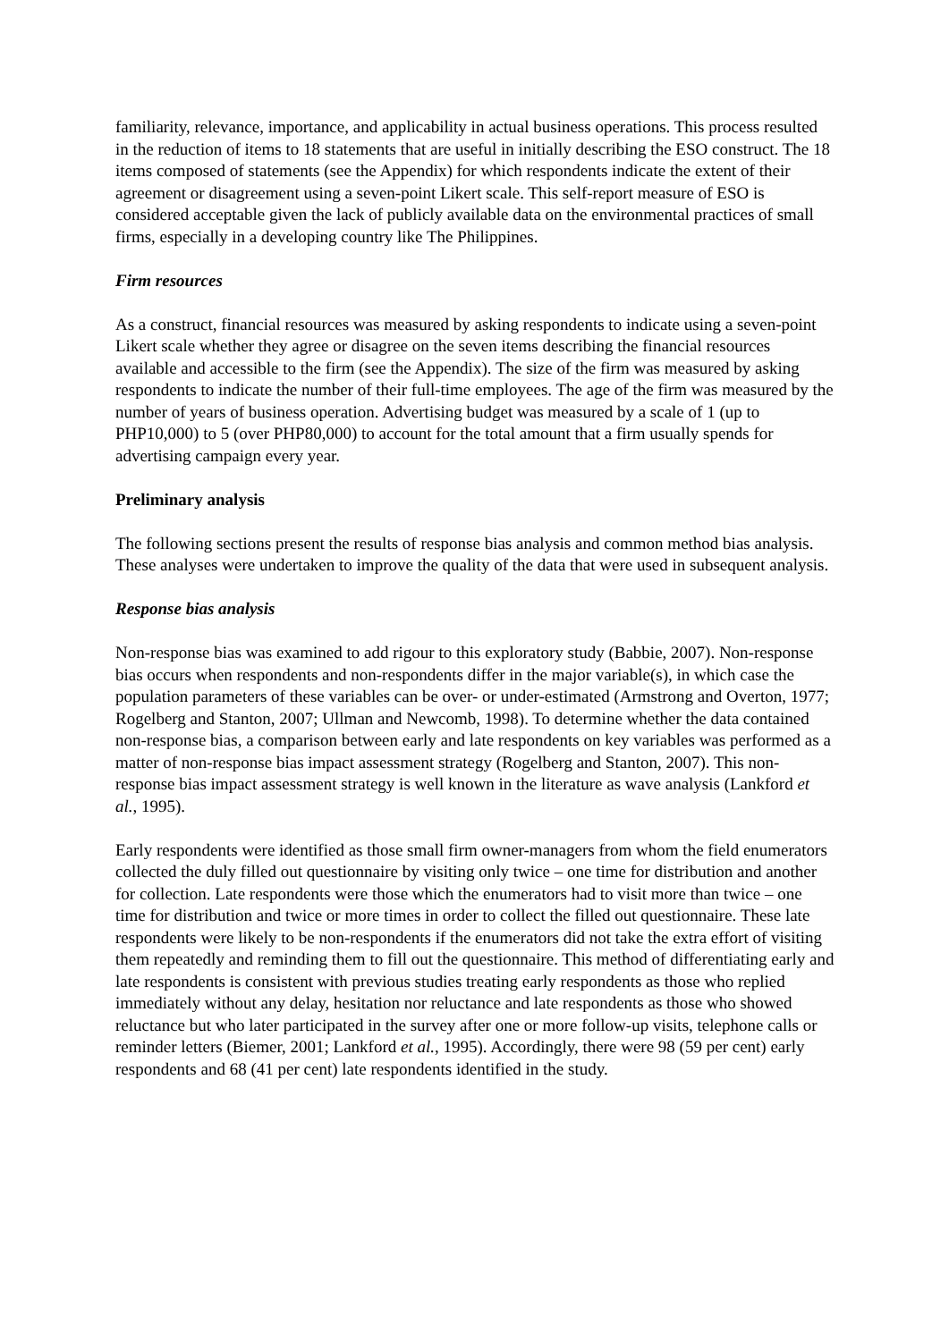familiarity, relevance, importance, and applicability in actual business operations. This process resulted in the reduction of items to 18 statements that are useful in initially describing the ESO construct. The 18 items composed of statements (see the Appendix) for which respondents indicate the extent of their agreement or disagreement using a seven-point Likert scale. This self-report measure of ESO is considered acceptable given the lack of publicly available data on the environmental practices of small firms, especially in a developing country like The Philippines.
Firm resources
As a construct, financial resources was measured by asking respondents to indicate using a seven-point Likert scale whether they agree or disagree on the seven items describing the financial resources available and accessible to the firm (see the Appendix). The size of the firm was measured by asking respondents to indicate the number of their full-time employees. The age of the firm was measured by the number of years of business operation. Advertising budget was measured by a scale of 1 (up to PHP10,000) to 5 (over PHP80,000) to account for the total amount that a firm usually spends for advertising campaign every year.
Preliminary analysis
The following sections present the results of response bias analysis and common method bias analysis. These analyses were undertaken to improve the quality of the data that were used in subsequent analysis.
Response bias analysis
Non-response bias was examined to add rigour to this exploratory study (Babbie, 2007). Non-response bias occurs when respondents and non-respondents differ in the major variable(s), in which case the population parameters of these variables can be over- or under-estimated (Armstrong and Overton, 1977; Rogelberg and Stanton, 2007; Ullman and Newcomb, 1998). To determine whether the data contained non-response bias, a comparison between early and late respondents on key variables was performed as a matter of non-response bias impact assessment strategy (Rogelberg and Stanton, 2007). This non-response bias impact assessment strategy is well known in the literature as wave analysis (Lankford et al., 1995).
Early respondents were identified as those small firm owner-managers from whom the field enumerators collected the duly filled out questionnaire by visiting only twice – one time for distribution and another for collection. Late respondents were those which the enumerators had to visit more than twice – one time for distribution and twice or more times in order to collect the filled out questionnaire. These late respondents were likely to be non-respondents if the enumerators did not take the extra effort of visiting them repeatedly and reminding them to fill out the questionnaire. This method of differentiating early and late respondents is consistent with previous studies treating early respondents as those who replied immediately without any delay, hesitation nor reluctance and late respondents as those who showed reluctance but who later participated in the survey after one or more follow-up visits, telephone calls or reminder letters (Biemer, 2001; Lankford et al., 1995). Accordingly, there were 98 (59 per cent) early respondents and 68 (41 per cent) late respondents identified in the study.